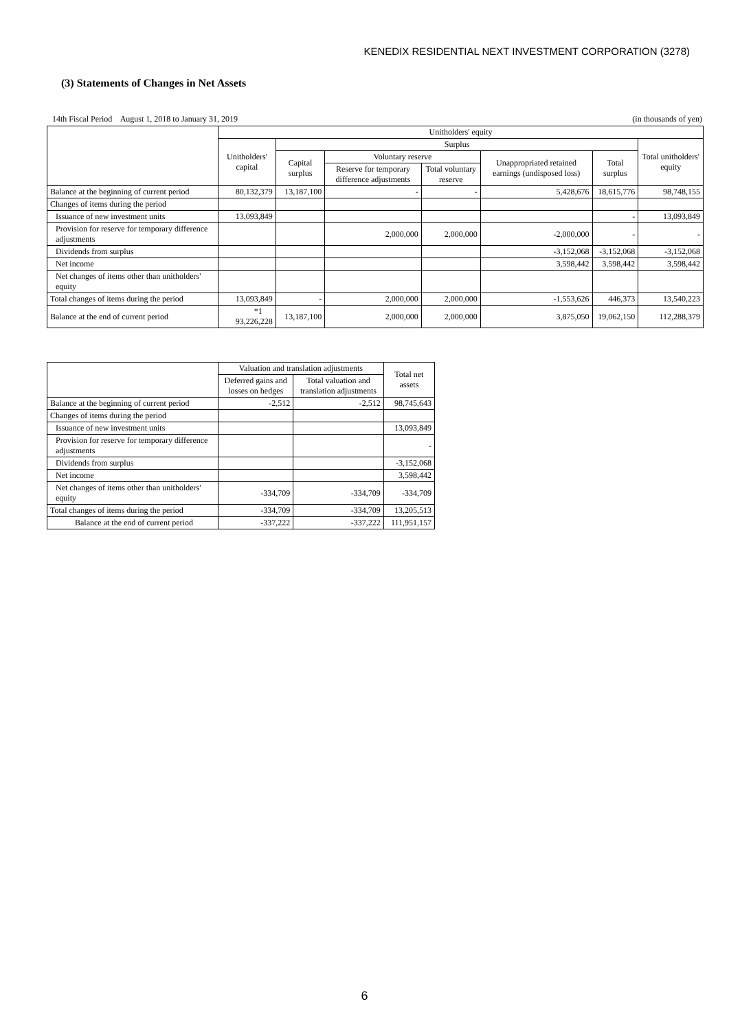KENEDIX RESIDENTIAL NEXT INVESTMENT CORPORATION (3278)
(3) Statements of Changes in Net Assets
14th Fiscal Period August 1, 2018 to January 31, 2019 (in thousands of yen)
| | Unitholders' equity | | | | | | |
| --- | --- | --- | --- | --- | --- | --- | --- |
| | Unitholders' capital | Surplus | | | | | Total unitholders' equity |
| | | Capital surplus | Voluntary reserve | | Unappropriated retained earnings (undisposed loss) | Total surplus | |
| | | | Reserve for temporary difference adjustments | Total voluntary reserve | | | |
| Balance at the beginning of current period | 80,132,379 | 13,187,100 | - | - | 5,428,676 | 18,615,776 | 98,748,155 |
| Changes of items during the period | | | | | | | |
| Issuance of new investment units | 13,093,849 | | | | | - | 13,093,849 |
| Provision for reserve for temporary difference adjustments | | | 2,000,000 | 2,000,000 | -2,000,000 | - | - |
| Dividends from surplus | | | | | -3,152,068 | -3,152,068 | -3,152,068 |
| Net income | | | | | 3,598,442 | 3,598,442 | 3,598,442 |
| Net changes of items other than unitholders' equity | | | | | | | |
| Total changes of items during the period | 13,093,849 | - | 2,000,000 | 2,000,000 | -1,553,626 | 446,373 | 13,540,223 |
| Balance at the end of current period | *1 93,226,228 | 13,187,100 | 2,000,000 | 2,000,000 | 3,875,050 | 19,062,150 | 112,288,379 |
| | Valuation and translation adjustments | | Total net assets |
| --- | --- | --- | --- |
| | Deferred gains and losses on hedges | Total valuation and translation adjustments | |
| Balance at the beginning of current period | -2,512 | -2,512 | 98,745,643 |
| Changes of items during the period | | | |
| Issuance of new investment units | | | 13,093,849 |
| Provision for reserve for temporary difference adjustments | | | - |
| Dividends from surplus | | | -3,152,068 |
| Net income | | | 3,598,442 |
| Net changes of items other than unitholders' equity | -334,709 | -334,709 | -334,709 |
| Total changes of items during the period | -334,709 | -334,709 | 13,205,513 |
| Balance at the end of current period | -337,222 | -337,222 | 111,951,157 |
6